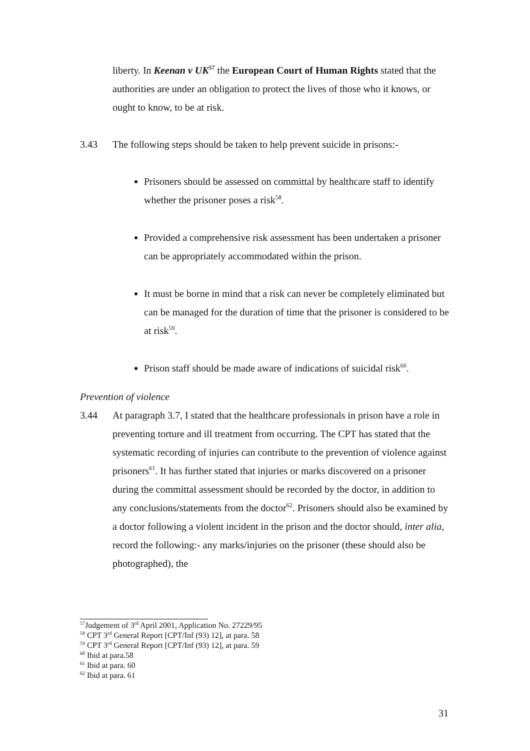liberty. In Keenan v UK<sup>57</sup> the European Court of Human Rights stated that the authorities are under an obligation to protect the lives of those who it knows, or ought to know, to be at risk.
3.43 The following steps should be taken to help prevent suicide in prisons:-
Prisoners should be assessed on committal by healthcare staff to identify whether the prisoner poses a risk<sup>58</sup>.
Provided a comprehensive risk assessment has been undertaken a prisoner can be appropriately accommodated within the prison.
It must be borne in mind that a risk can never be completely eliminated but can be managed for the duration of time that the prisoner is considered to be at risk<sup>59</sup>.
Prison staff should be made aware of indications of suicidal risk<sup>60</sup>.
Prevention of violence
3.44 At paragraph 3.7, I stated that the healthcare professionals in prison have a role in preventing torture and ill treatment from occurring. The CPT has stated that the systematic recording of injuries can contribute to the prevention of violence against prisoners<sup>61</sup>. It has further stated that injuries or marks discovered on a prisoner during the committal assessment should be recorded by the doctor, in addition to any conclusions/statements from the doctor<sup>62</sup>. Prisoners should also be examined by a doctor following a violent incident in the prison and the doctor should, inter alia, record the following:- any marks/injuries on the prisoner (these should also be photographed), the
<sup>57</sup> Judgement of 3<sup>rd</sup> April 2001, Application No. 27229/95
<sup>58</sup> CPT 3<sup>rd</sup> General Report [CPT/Inf (93) 12], at para. 58
<sup>59</sup> CPT 3<sup>rd</sup> General Report [CPT/Inf (93) 12], at para. 59
<sup>60</sup> Ibid at para.58
<sup>61</sup> Ibid at para. 60
<sup>62</sup> Ibid at para. 61
31